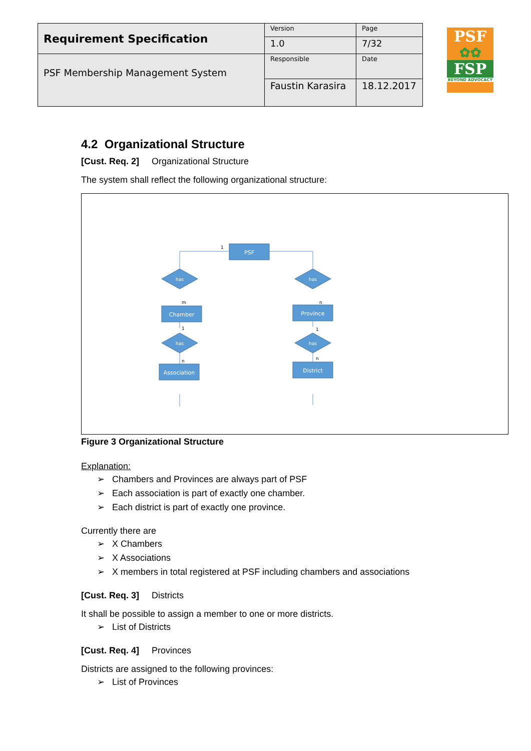| Requirement Specification | Version | Page |
| | 1.0 | 7/32 |
| PSF Membership Management System | Responsible | Date |
| | Faustin Karasira | 18.12.2017 |
PSF
✿✿
FSP
BEYOND ADVOCACY
4.2 Organizational Structure
[Cust. Req. 2] Organizational Structure
The system shall reflect the following organizational structure:
PSF
Chamber
Province
Association
District
has
has
has
has
1
m
n
1
1
n
n
Figure 3 Organizational Structure
Explanation:
➢ Chambers and Provinces are always part of PSF
➢ Each association is part of exactly one chamber.
➢ Each district is part of exactly one province.
Currently there are
➢ X Chambers
➢ X Associations
➢ X members in total registered at PSF including chambers and associations
[Cust. Req. 3] Districts
It shall be possible to assign a member to one or more districts.
➢ List of Districts
[Cust. Req. 4] Provinces
Districts are assigned to the following provinces:
➢ List of Provinces